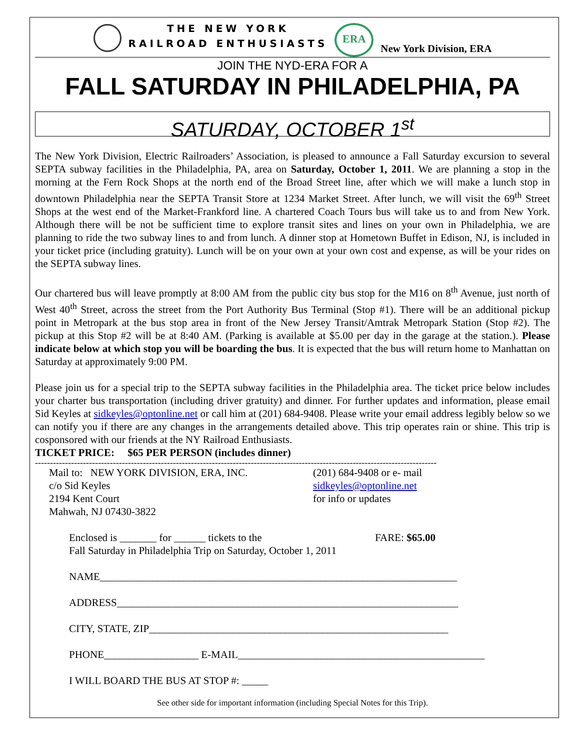THE NEW YORK
RAILROAD ENTHUSIASTS
ERA
New York Division, ERA
JOIN THE NYD-ERA FOR A
FALL SATURDAY IN PHILADELPHIA, PA
SATURDAY, OCTOBER 1<sup>st</sup>
The New York Division, Electric Railroaders’ Association, is pleased to announce a Fall Saturday excursion to several SEPTA subway facilities in the Philadelphia, PA, area on Saturday, October 1, 2011. We are planning a stop in the morning at the Fern Rock Shops at the north end of the Broad Street line, after which we will make a lunch stop in downtown Philadelphia near the SEPTA Transit Store at 1234 Market Street. After lunch, we will visit the 69<sup>th</sup> Street Shops at the west end of the Market-Frankford line. A chartered Coach Tours bus will take us to and from New York. Although there will be not be sufficient time to explore transit sites and lines on your own in Philadelphia, we are planning to ride the two subway lines to and from lunch. A dinner stop at Hometown Buffet in Edison, NJ, is included in your ticket price (including gratuity). Lunch will be on your own at your own cost and expense, as will be your rides on the SEPTA subway lines.
Our chartered bus will leave promptly at 8:00 AM from the public city bus stop for the M16 on 8<sup>th</sup> Avenue, just north of West 40<sup>th</sup> Street, across the street from the Port Authority Bus Terminal (Stop #1). There will be an additional pickup point in Metropark at the bus stop area in front of the New Jersey Transit/Amtrak Metropark Station (Stop #2). The pickup at this Stop #2 will be at 8:40 AM. (Parking is available at $5.00 per day in the garage at the station.). Please indicate below at which stop you will be boarding the bus. It is expected that the bus will return home to Manhattan on Saturday at approximately 9:00 PM.
Please join us for a special trip to the SEPTA subway facilities in the Philadelphia area. The ticket price below includes your charter bus transportation (including driver gratuity) and dinner. For further updates and information, please email Sid Keyles at sidkeyles@optonline.net or call him at (201) 684-9408. Please write your email address legibly below so we can notify you if there are any changes in the arrangements detailed above. This trip operates rain or shine. This trip is cosponsored with our friends at the NY Railroad Enthusiasts.
TICKET PRICE: $65 PER PERSON (includes dinner)
--------------------------------------------------------------------------------------------------------------------------------------
Mail to: NEW YORK DIVISION, ERA, INC.
c/o Sid Keyles
2194 Kent Court
Mahwah, NJ 07430-3822
(201) 684-9408 or e- mail
sidkeyles@optonline.net
for info or updates
Enclosed is _______ for ______ tickets to the FARE: $65.00
Fall Saturday in Philadelphia Trip on Saturday, October 1, 2011
NAME____________________________________________________________________
ADDRESS_________________________________________________________________
CITY, STATE, ZIP_________________________________________________________
PHONE__________________ E-MAIL_______________________________________________
I WILL BOARD THE BUS AT STOP #: _____
See other side for important information (including Special Notes for this Trip).